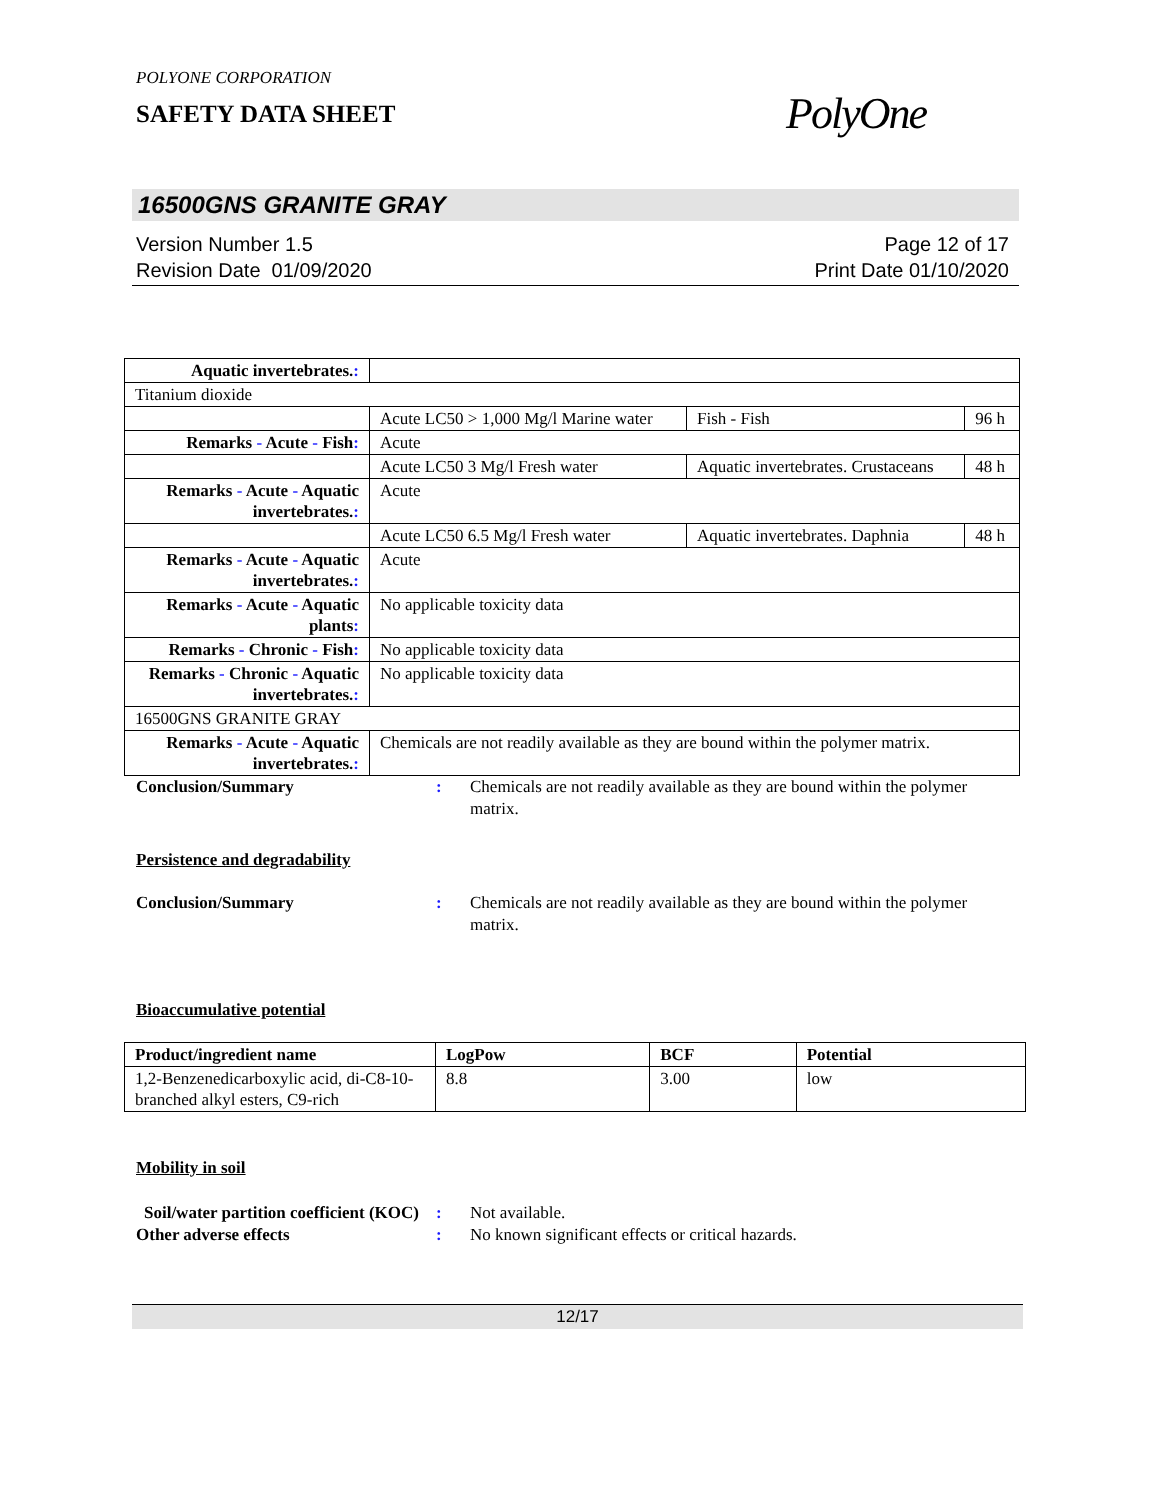POLYONE CORPORATION
SAFETY DATA SHEET
PolyOne
16500GNS GRANITE GRAY
Version Number 1.5
Revision Date 01/09/2020
Page 12 of 17
Print Date 01/10/2020
| Aquatic invertebrates. : | | | |
| Titanium dioxide | | | |
| | Acute LC50 > 1,000 Mg/l Marine water | Fish - Fish | 96 h |
| Remarks - Acute - Fish : | Acute | | |
| | Acute LC50 3 Mg/l Fresh water | Aquatic invertebrates. Crustaceans | 48 h |
| Remarks - Acute - Aquatic invertebrates. : | Acute | | |
| | Acute LC50 6.5 Mg/l Fresh water | Aquatic invertebrates. Daphnia | 48 h |
| Remarks - Acute - Aquatic invertebrates. : | Acute | | |
| Remarks - Acute - Aquatic plants : | No applicable toxicity data | | |
| Remarks - Chronic - Fish : | No applicable toxicity data | | |
| Remarks - Chronic - Aquatic invertebrates. : | No applicable toxicity data | | |
| 16500GNS GRANITE GRAY | | | |
| Remarks - Acute - Aquatic invertebrates. : | Chemicals are not readily available as they are bound within the polymer matrix. | | |
Conclusion/Summary : Chemicals are not readily available as they are bound within the polymer matrix.
Persistence and degradability
Conclusion/Summary : Chemicals are not readily available as they are bound within the polymer matrix.
Bioaccumulative potential
| Product/ingredient name | LogPow | BCF | Potential |
| --- | --- | --- | --- |
| 1,2-Benzenedicarboxylic acid, di-C8-10-branched alkyl esters, C9-rich | 8.8 | 3.00 | low |
Mobility in soil
Soil/water partition coefficient (KOC)
: Not available.
Other adverse effects : No known significant effects or critical hazards.
12/17